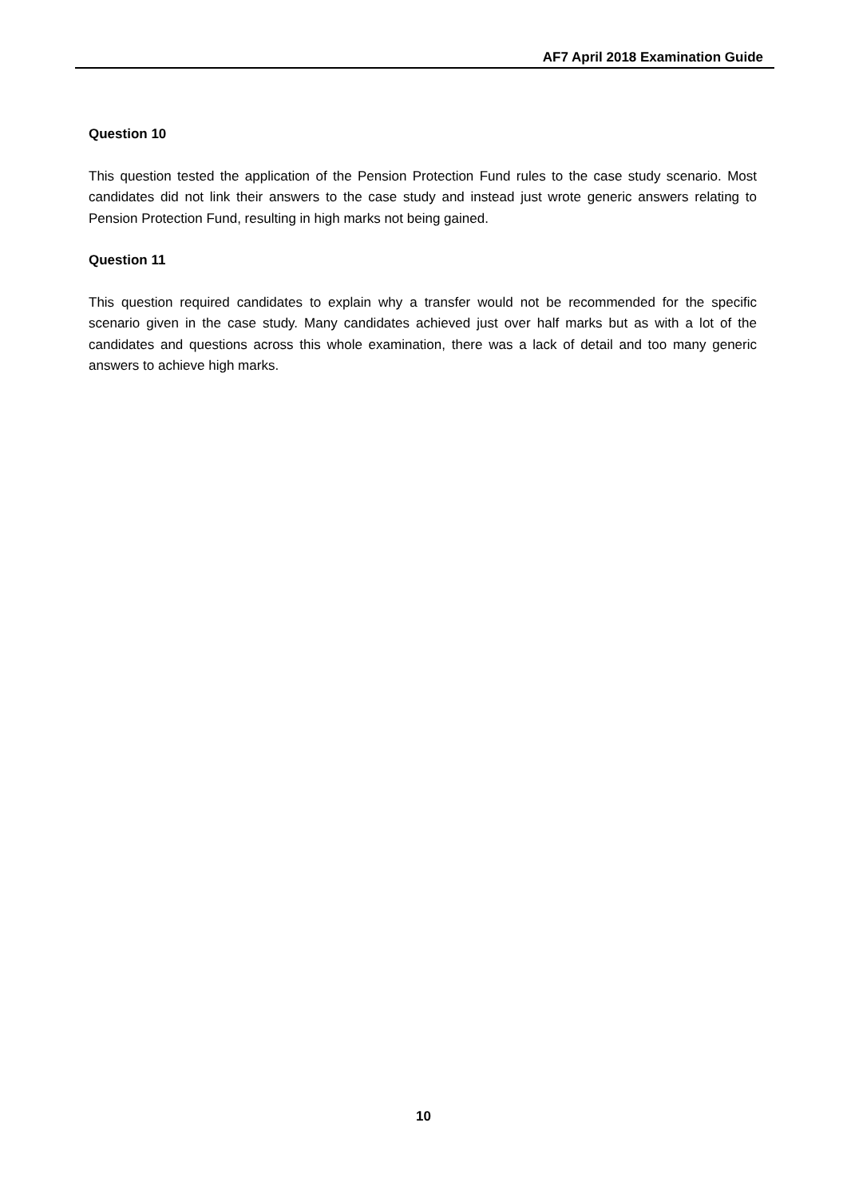AF7 April 2018 Examination Guide
Question 10
This question tested the application of the Pension Protection Fund rules to the case study scenario. Most candidates did not link their answers to the case study and instead just wrote generic answers relating to Pension Protection Fund, resulting in high marks not being gained.
Question 11
This question required candidates to explain why a transfer would not be recommended for the specific scenario given in the case study. Many candidates achieved just over half marks but as with a lot of the candidates and questions across this whole examination, there was a lack of detail and too many generic answers to achieve high marks.
10